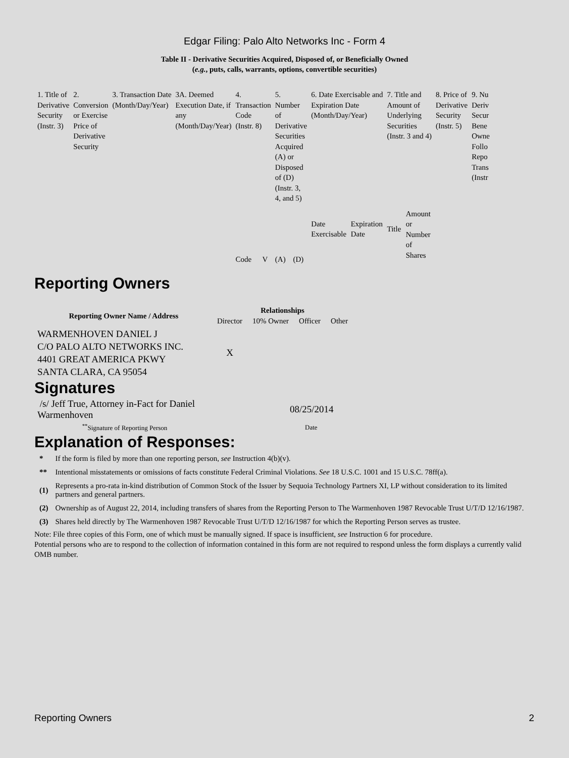Edgar Filing: Palo Alto Networks Inc - Form 4
Table II - Derivative Securities Acquired, Disposed of, or Beneficially Owned
(e.g., puts, calls, warrants, options, convertible securities)
| 1. Title of Derivative Security (Instr. 3) | 2. Conversion or Exercise Price of Derivative Security | 3. Transaction Date (Month/Day/Year) | 3A. Deemed Execution Date, if any (Month/Day/Year) | 4. Transaction Code (Instr. 8) | | 5. Number of Derivative Securities Acquired (A) or Disposed of (D) (Instr. 3, 4, and 5) | | 6. Date Exercisable and Expiration Date (Month/Day/Year) | | 7. Title and Amount of Underlying Securities (Instr. 3 and 4) | | 8. Price of Derivative Security (Instr. 5) | 9. Nu Deriv Secur Bene Owne Follo Repo Trans (Instr |
| | | | | Code | V | (A) | (D) | Date Exercisable | Expiration Date | Title | Amount or Number of Shares | | |
Reporting Owners
| Reporting Owner Name / Address | Relationships | | | |
| --- | --- | --- | --- | --- |
| | Director | 10% Owner | Officer | Other |
| WARMENHOVEN DANIEL J C/O PALO ALTO NETWORKS INC. 4401 GREAT AMERICA PKWY SANTA CLARA, CA 95054 | X | | | |
Signatures
| /s/ Jeff True, Attorney in-Fact for Daniel Warmenhoven | 08/25/2014 |
| <sup>**</sup> Signature of Reporting Person | Date |
Explanation of Responses:
| * | If the form is filed by more than one reporting person, see Instruction 4(b)(v). |
| ** | Intentional misstatements or omissions of facts constitute Federal Criminal Violations. See 18 U.S.C. 1001 and 15 U.S.C. 78ff(a). |
| (1) | Represents a pro-rata in-kind distribution of Common Stock of the Issuer by Sequoia Technology Partners XI, LP without consideration to its limited partners and general partners. |
| (2) | Ownership as of August 22, 2014, including transfers of shares from the Reporting Person to The Warmenhoven 1987 Revocable Trust U/T/D 12/16/1987. |
| (3) | Shares held directly by The Warmenhoven 1987 Revocable Trust U/T/D 12/16/1987 for which the Reporting Person serves as trustee. |
Note: File three copies of this Form, one of which must be manually signed. If space is insufficient, see Instruction 6 for procedure.
Potential persons who are to respond to the collection of information contained in this form are not required to respond unless the form displays a currently valid OMB number.
Reporting Owners 2